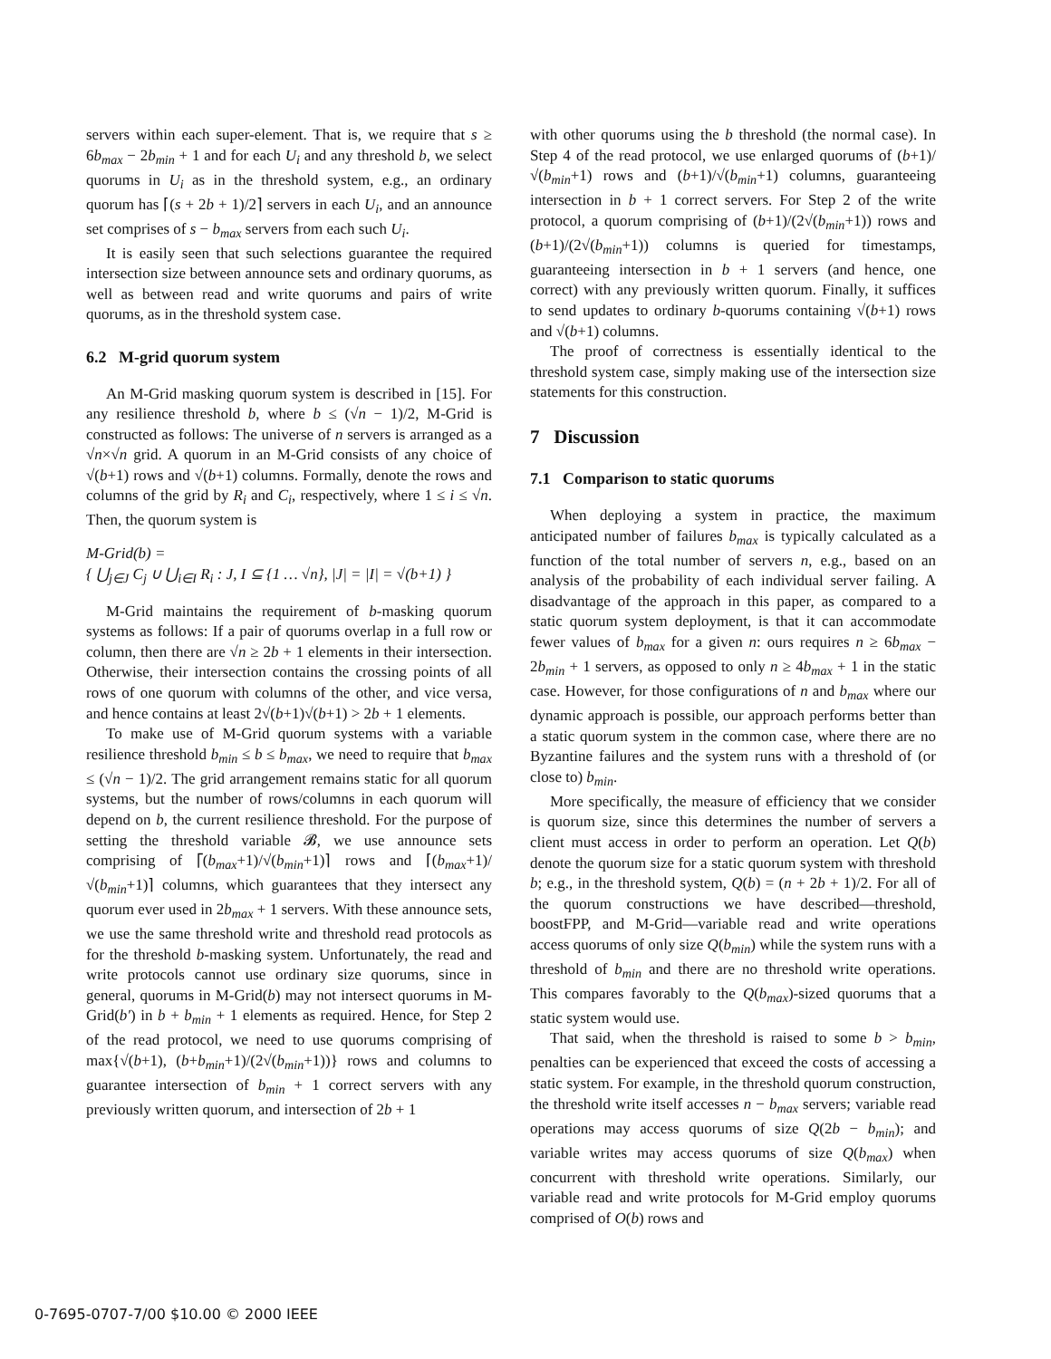servers within each super-element. That is, we require that s ≥ 6b<sub>max</sub> − 2b<sub>min</sub> + 1 and for each U<sub>i</sub> and any threshold b, we select quorums in U<sub>i</sub> as in the threshold system, e.g., an ordinary quorum has ⌈(s + 2b + 1)/2⌉ servers in each U<sub>i</sub>, and an announce set comprises of s − b<sub>max</sub> servers from each such U<sub>i</sub>.
It is easily seen that such selections guarantee the required intersection size between announce sets and ordinary quorums, as well as between read and write quorums and pairs of write quorums, as in the threshold system case.
6.2 M-grid quorum system
An M-Grid masking quorum system is described in [15]. For any resilience threshold b, where b ≤ (√n − 1)/2, M-Grid is constructed as follows: The universe of n servers is arranged as a √n×√n grid. A quorum in an M-Grid consists of any choice of √(b+1) rows and √(b+1) columns. Formally, denote the rows and columns of the grid by R<sub>i</sub> and C<sub>i</sub>, respectively, where 1 ≤ i ≤ √n. Then, the quorum system is
M-Grid(b) =
{ ⋃<sub>j∈J</sub> C<sub>j</sub> ∪ ⋃<sub>i∈I</sub> R<sub>i</sub> : J, I ⊆ {1 … √n}, |J| = |I| = √(b+1) }
M-Grid maintains the requirement of b-masking quorum systems as follows: If a pair of quorums overlap in a full row or column, then there are √n ≥ 2b + 1 elements in their intersection. Otherwise, their intersection contains the crossing points of all rows of one quorum with columns of the other, and vice versa, and hence contains at least 2√(b+1)√(b+1) > 2b + 1 elements.
To make use of M-Grid quorum systems with a variable resilience threshold b<sub>min</sub> ≤ b ≤ b<sub>max</sub>, we need to require that b<sub>max</sub> ≤ (√n − 1)/2. The grid arrangement remains static for all quorum systems, but the number of rows/columns in each quorum will depend on b, the current resilience threshold. For the purpose of setting the threshold variable 𝓑, we use announce sets comprising of ⌈(b<sub>max</sub>+1)/√(b<sub>min</sub>+1)⌉ rows and ⌈(b<sub>max</sub>+1)/√(b<sub>min</sub>+1)⌉ columns, which guarantees that they intersect any quorum ever used in 2b<sub>max</sub> + 1 servers. With these announce sets, we use the same threshold write and threshold read protocols as for the threshold b-masking system. Unfortunately, the read and write protocols cannot use ordinary size quorums, since in general, quorums in M-Grid(b) may not intersect quorums in M-Grid(b′) in b + b<sub>min</sub> + 1 elements as required. Hence, for Step 2 of the read protocol, we need to use quorums comprising of max{√(b+1), (b+b<sub>min</sub>+1)/(2√(b<sub>min</sub>+1))} rows and columns to guarantee intersection of b<sub>min</sub> + 1 correct servers with any previously written quorum, and intersection of 2b + 1
with other quorums using the b threshold (the normal case). In Step 4 of the read protocol, we use enlarged quorums of (b+1)/√(b<sub>min</sub>+1) rows and (b+1)/√(b<sub>min</sub>+1) columns, guaranteeing intersection in b + 1 correct servers. For Step 2 of the write protocol, a quorum comprising of (b+1)/(2√(b<sub>min</sub>+1)) rows and (b+1)/(2√(b<sub>min</sub>+1)) columns is queried for timestamps, guaranteeing intersection in b + 1 servers (and hence, one correct) with any previously written quorum. Finally, it suffices to send updates to ordinary b-quorums containing √(b+1) rows and √(b+1) columns.
The proof of correctness is essentially identical to the threshold system case, simply making use of the intersection size statements for this construction.
7 Discussion
7.1 Comparison to static quorums
When deploying a system in practice, the maximum anticipated number of failures b<sub>max</sub> is typically calculated as a function of the total number of servers n, e.g., based on an analysis of the probability of each individual server failing. A disadvantage of the approach in this paper, as compared to a static quorum system deployment, is that it can accommodate fewer values of b<sub>max</sub> for a given n: ours requires n ≥ 6b<sub>max</sub> − 2b<sub>min</sub> + 1 servers, as opposed to only n ≥ 4b<sub>max</sub> + 1 in the static case. However, for those configurations of n and b<sub>max</sub> where our dynamic approach is possible, our approach performs better than a static quorum system in the common case, where there are no Byzantine failures and the system runs with a threshold of (or close to) b<sub>min</sub>.
More specifically, the measure of efficiency that we consider is quorum size, since this determines the number of servers a client must access in order to perform an operation. Let Q(b) denote the quorum size for a static quorum system with threshold b; e.g., in the threshold system, Q(b) = (n + 2b + 1)/2. For all of the quorum constructions we have described—threshold, boostFPP, and M-Grid—variable read and write operations access quorums of only size Q(b<sub>min</sub>) while the system runs with a threshold of b<sub>min</sub> and there are no threshold write operations. This compares favorably to the Q(b<sub>max</sub>)-sized quorums that a static system would use.
That said, when the threshold is raised to some b > b<sub>min</sub>, penalties can be experienced that exceed the costs of accessing a static system. For example, in the threshold quorum construction, the threshold write itself accesses n − b<sub>max</sub> servers; variable read operations may access quorums of size Q(2b − b<sub>min</sub>); and variable writes may access quorums of size Q(b<sub>max</sub>) when concurrent with threshold write operations. Similarly, our variable read and write protocols for M-Grid employ quorums comprised of O(b) rows and
0-7695-0707-7/00 $10.00 © 2000 IEEE